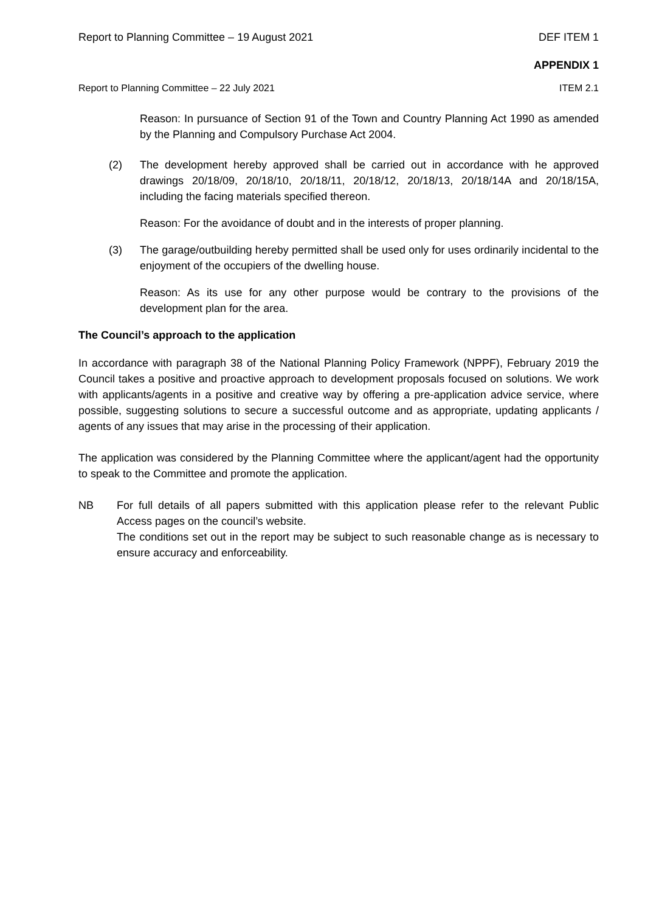Report to Planning Committee – 19 August 2021 DEF ITEM 1
APPENDIX 1
Report to Planning Committee – 22 July 2021 ITEM 2.1
Reason: In pursuance of Section 91 of the Town and Country Planning Act 1990 as amended by the Planning and Compulsory Purchase Act 2004.
(2) The development hereby approved shall be carried out in accordance with he approved drawings 20/18/09, 20/18/10, 20/18/11, 20/18/12, 20/18/13, 20/18/14A and 20/18/15A, including the facing materials specified thereon.
Reason: For the avoidance of doubt and in the interests of proper planning.
(3) The garage/outbuilding hereby permitted shall be used only for uses ordinarily incidental to the enjoyment of the occupiers of the dwelling house.
Reason: As its use for any other purpose would be contrary to the provisions of the development plan for the area.
The Council’s approach to the application
In accordance with paragraph 38 of the National Planning Policy Framework (NPPF), February 2019 the Council takes a positive and proactive approach to development proposals focused on solutions. We work with applicants/agents in a positive and creative way by offering a pre-application advice service, where possible, suggesting solutions to secure a successful outcome and as appropriate, updating applicants / agents of any issues that may arise in the processing of their application.
The application was considered by the Planning Committee where the applicant/agent had the opportunity to speak to the Committee and promote the application.
NB For full details of all papers submitted with this application please refer to the relevant Public Access pages on the council’s website.
The conditions set out in the report may be subject to such reasonable change as is necessary to ensure accuracy and enforceability.